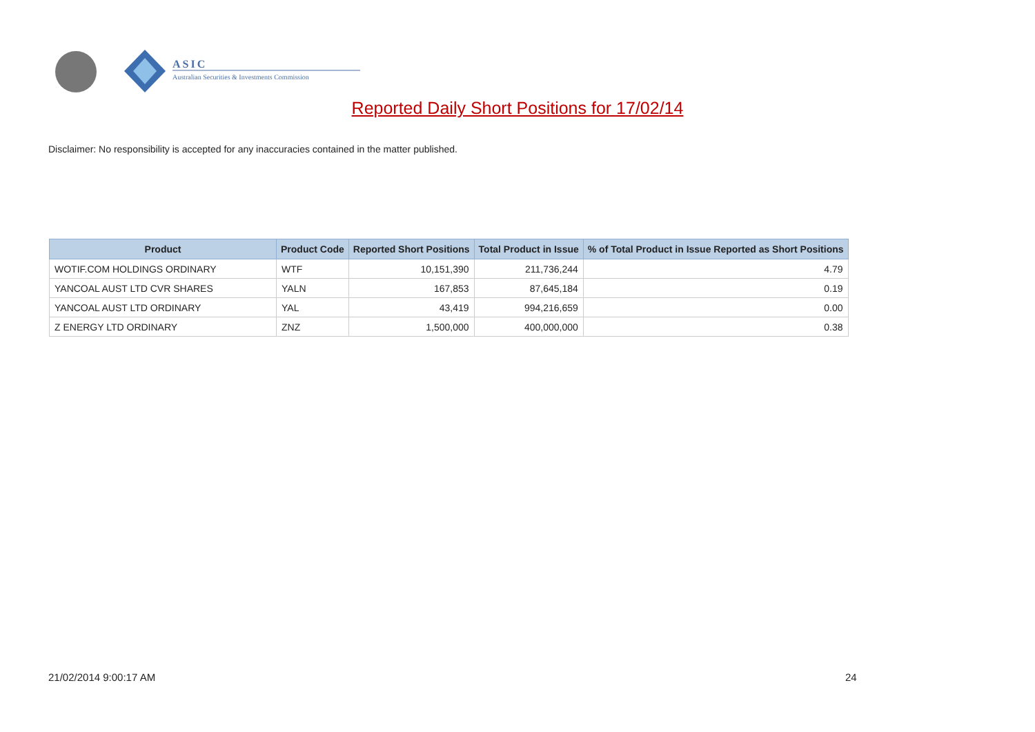ASIC
Australian Securities & Investments Commission
Reported Daily Short Positions for 17/02/14
Disclaimer: No responsibility is accepted for any inaccuracies contained in the matter published.
| Product | Product Code | Reported Short Positions | Total Product in Issue | % of Total Product in Issue Reported as Short Positions |
| --- | --- | --- | --- | --- |
| WOTIF.COM HOLDINGS ORDINARY | WTF | 10,151,390 | 211,736,244 | 4.79 |
| YANCOAL AUST LTD CVR SHARES | YALN | 167,853 | 87,645,184 | 0.19 |
| YANCOAL AUST LTD ORDINARY | YAL | 43,419 | 994,216,659 | 0.00 |
| Z ENERGY LTD ORDINARY | ZNZ | 1,500,000 | 400,000,000 | 0.38 |
21/02/2014 9:00:17 AM 24